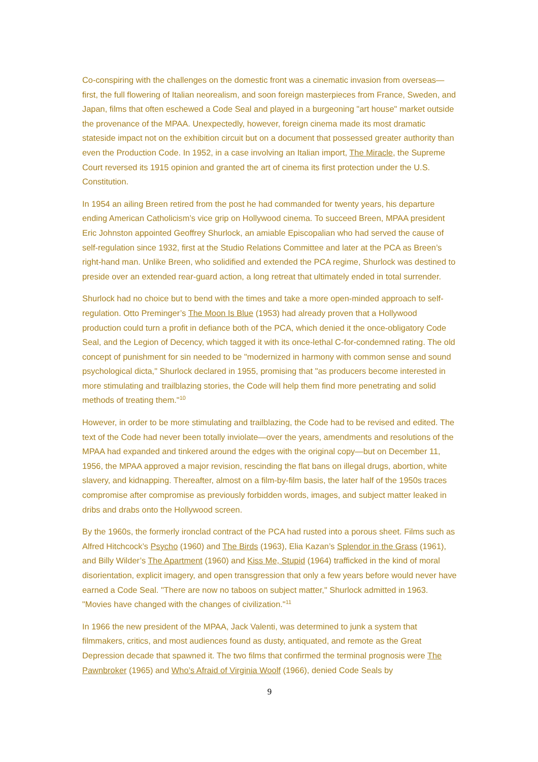Co-conspiring with the challenges on the domestic front was a cinematic invasion from overseas—first, the full flowering of Italian neorealism, and soon foreign masterpieces from France, Sweden, and Japan, films that often eschewed a Code Seal and played in a burgeoning "art house" market outside the provenance of the MPAA. Unexpectedly, however, foreign cinema made its most dramatic stateside impact not on the exhibition circuit but on a document that possessed greater authority than even the Production Code. In 1952, in a case involving an Italian import, The Miracle, the Supreme Court reversed its 1915 opinion and granted the art of cinema its first protection under the U.S. Constitution.
In 1954 an ailing Breen retired from the post he had commanded for twenty years, his departure ending American Catholicism’s vice grip on Hollywood cinema. To succeed Breen, MPAA president Eric Johnston appointed Geoffrey Shurlock, an amiable Episcopalian who had served the cause of self-regulation since 1932, first at the Studio Relations Committee and later at the PCA as Breen’s right-hand man. Unlike Breen, who solidified and extended the PCA regime, Shurlock was destined to preside over an extended rear-guard action, a long retreat that ultimately ended in total surrender.
Shurlock had no choice but to bend with the times and take a more open-minded approach to self-regulation. Otto Preminger’s The Moon Is Blue (1953) had already proven that a Hollywood production could turn a profit in defiance both of the PCA, which denied it the once-obligatory Code Seal, and the Legion of Decency, which tagged it with its once-lethal C-for-condemned rating. The old concept of punishment for sin needed to be "modernized in harmony with common sense and sound psychological dicta," Shurlock declared in 1955, promising that "as producers become interested in more stimulating and trailblazing stories, the Code will help them find more penetrating and solid methods of treating them."<sup>10</sup>
However, in order to be more stimulating and trailblazing, the Code had to be revised and edited. The text of the Code had never been totally inviolate—over the years, amendments and resolutions of the MPAA had expanded and tinkered around the edges with the original copy—but on December 11, 1956, the MPAA approved a major revision, rescinding the flat bans on illegal drugs, abortion, white slavery, and kidnapping. Thereafter, almost on a film-by-film basis, the later half of the 1950s traces compromise after compromise as previously forbidden words, images, and subject matter leaked in dribs and drabs onto the Hollywood screen.
By the 1960s, the formerly ironclad contract of the PCA had rusted into a porous sheet. Films such as Alfred Hitchcock’s Psycho (1960) and The Birds (1963), Elia Kazan’s Splendor in the Grass (1961), and Billy Wilder’s The Apartment (1960) and Kiss Me, Stupid (1964) trafficked in the kind of moral disorientation, explicit imagery, and open transgression that only a few years before would never have earned a Code Seal. "There are now no taboos on subject matter," Shurlock admitted in 1963. "Movies have changed with the changes of civilization."<sup>11</sup>
In 1966 the new president of the MPAA, Jack Valenti, was determined to junk a system that filmmakers, critics, and most audiences found as dusty, antiquated, and remote as the Great Depression decade that spawned it. The two films that confirmed the terminal prognosis were The Pawnbroker (1965) and Who’s Afraid of Virginia Woolf (1966), denied Code Seals by
9